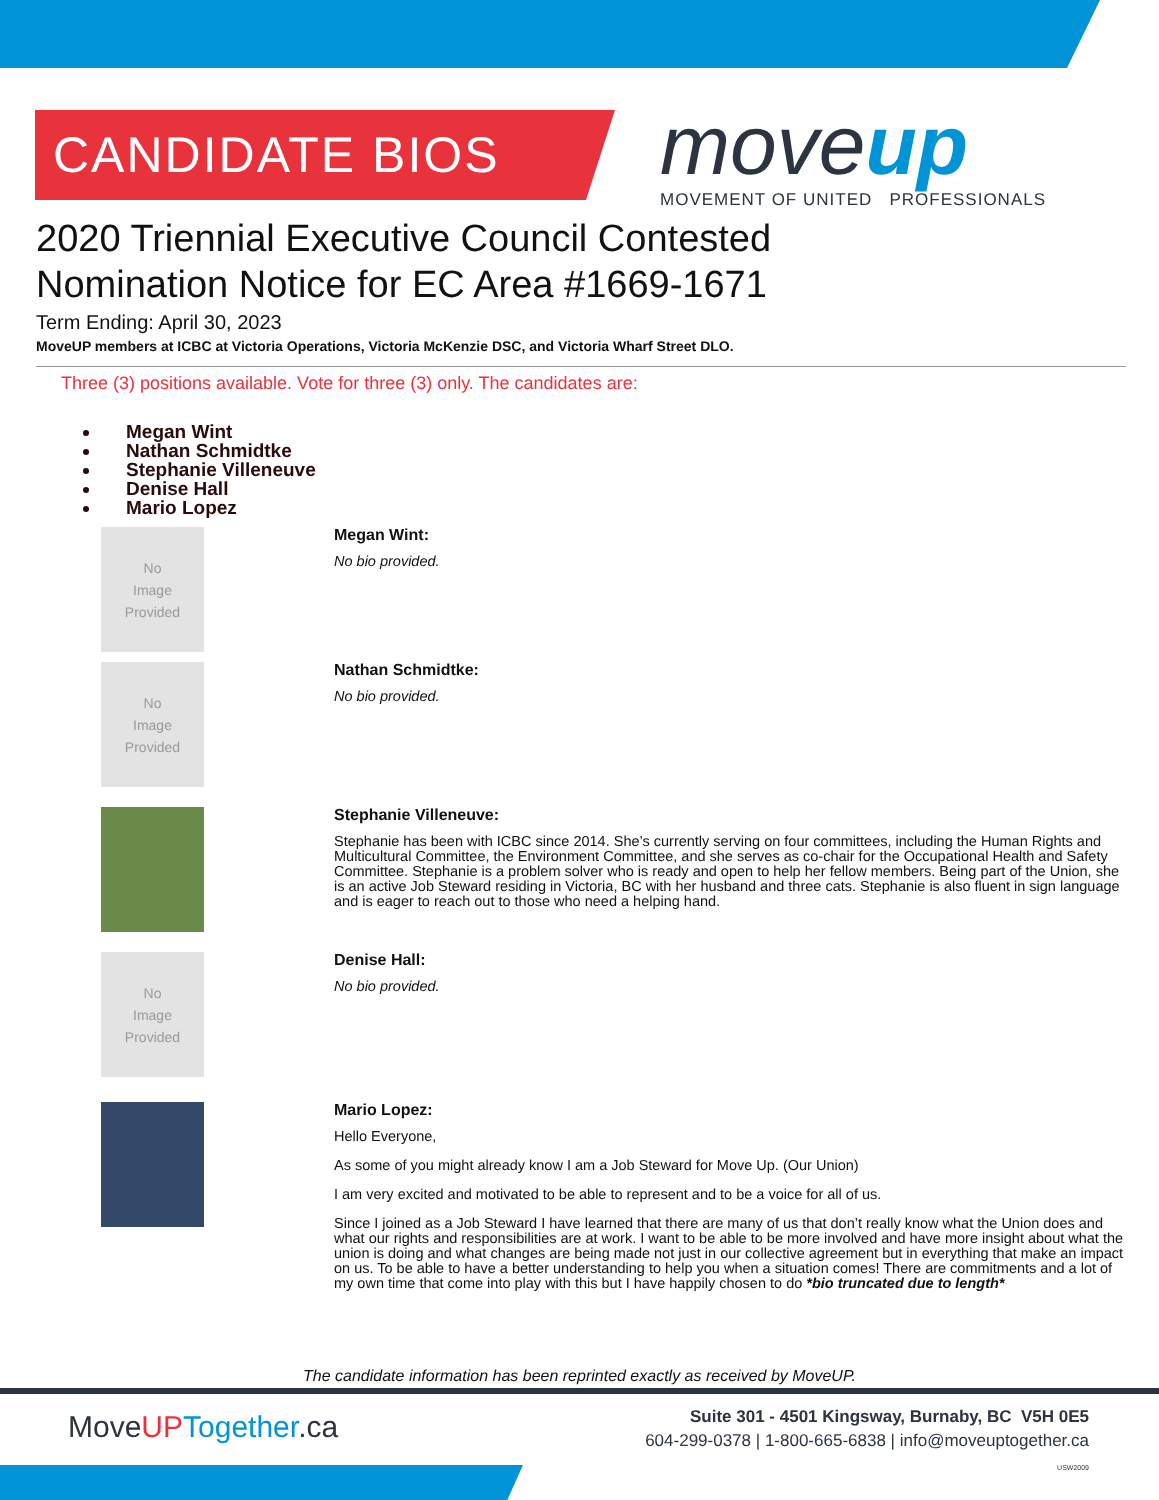CANDIDATE BIOS
moveup
MOVEMENT OF UNITED PROFESSIONALS
2020 Triennial Executive Council Contested
Nomination Notice for EC Area #1669-1671
Term Ending: April 30, 2023
MoveUP members at ICBC at Victoria Operations, Victoria McKenzie DSC, and Victoria Wharf Street DLO.
Three (3) positions available. Vote for three (3) only. The candidates are:
Megan Wint
Nathan Schmidtke
Stephanie Villeneuve
Denise Hall
Mario Lopez
No
Image
Provided
Megan Wint:
No bio provided.
No
Image
Provided
Nathan Schmidtke:
No bio provided.
Stephanie Villeneuve:
Stephanie has been with ICBC since 2014. She’s currently serving on four committees, including the Human Rights and Multicultural Committee, the Environment Committee, and she serves as co-chair for the Occupational Health and Safety Committee. Stephanie is a problem solver who is ready and open to help her fellow members. Being part of the Union, she is an active Job Steward residing in Victoria, BC with her husband and three cats. Stephanie is also fluent in sign language and is eager to reach out to those who need a helping hand.
No
Image
Provided
Denise Hall:
No bio provided.
Mario Lopez:
Hello Everyone,
As some of you might already know I am a Job Steward for Move Up. (Our Union)
I am very excited and motivated to be able to represent and to be a voice for all of us.
Since I joined as a Job Steward I have learned that there are many of us that don’t really know what the Union does and what our rights and responsibilities are at work. I want to be able to be more involved and have more insight about what the union is doing and what changes are being made not just in our collective agreement but in everything that make an impact on us. To be able to have a better understanding to help you when a situation comes! There are commitments and a lot of my own time that come into play with this but I have happily chosen to do *bio truncated due to length*
The candidate information has been reprinted exactly as received by MoveUP.
MoveUP Together.ca
Suite 301 - 4501 Kingsway, Burnaby, BC V5H 0E5
604-299-0378 | 1-800-665-6838 | info@moveuptogether.ca
USW2009